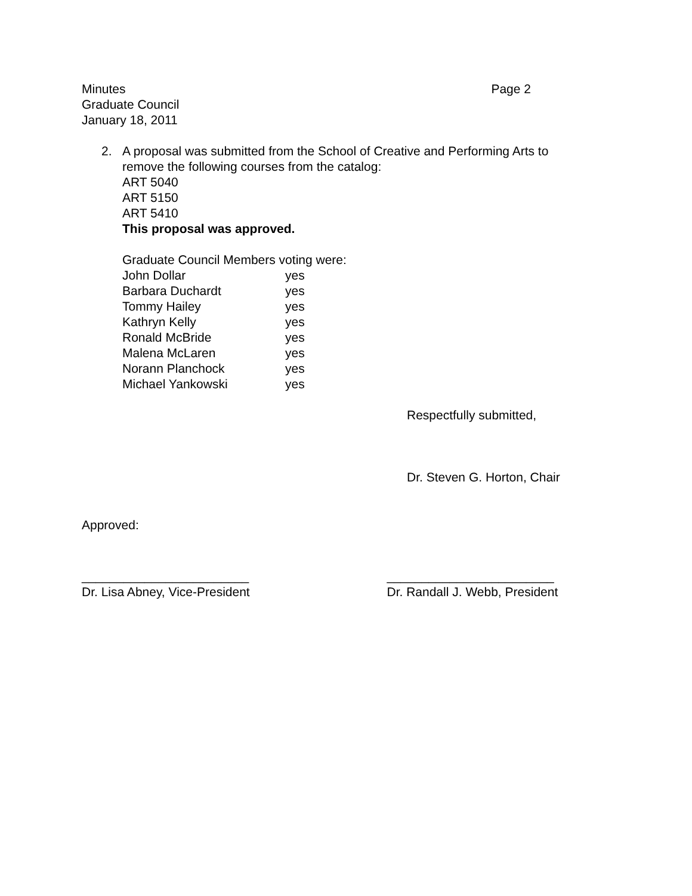Minutes
Graduate Council
January 18, 2011
Page 2
2. A proposal was submitted from the School of Creative and Performing Arts to
remove the following courses from the catalog:
ART 5040
ART 5150
ART 5410
This proposal was approved.
| Graduate Council Members voting were: | |
| John Dollar | yes |
| Barbara Duchardt | yes |
| Tommy Hailey | yes |
| Kathryn Kelly | yes |
| Ronald McBride | yes |
| Malena McLaren | yes |
| Norann Planchock | yes |
| Michael Yankowski | yes |
Respectfully submitted,
Dr. Steven G. Horton, Chair
Approved:
________________________
Dr. Lisa Abney, Vice-President
________________________
Dr. Randall J. Webb, President